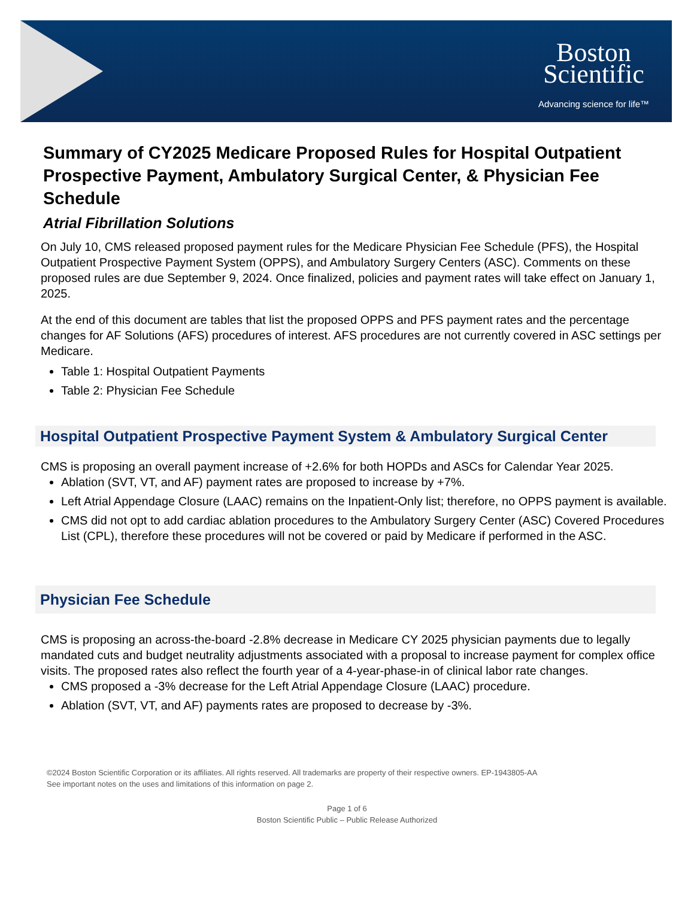Boston
Scientific
Advancing science for life™
Summary of CY2025 Medicare Proposed Rules for Hospital Outpatient Prospective Payment, Ambulatory Surgical Center, & Physician Fee Schedule
Atrial Fibrillation Solutions
On July 10, CMS released proposed payment rules for the Medicare Physician Fee Schedule (PFS), the Hospital Outpatient Prospective Payment System (OPPS), and Ambulatory Surgery Centers (ASC). Comments on these proposed rules are due September 9, 2024. Once finalized, policies and payment rates will take effect on January 1, 2025.
At the end of this document are tables that list the proposed OPPS and PFS payment rates and the percentage changes for AF Solutions (AFS) procedures of interest. AFS procedures are not currently covered in ASC settings per Medicare.
Table 1: Hospital Outpatient Payments
Table 2: Physician Fee Schedule
Hospital Outpatient Prospective Payment System & Ambulatory Surgical Center
CMS is proposing an overall payment increase of +2.6% for both HOPDs and ASCs for Calendar Year 2025.
Ablation (SVT, VT, and AF) payment rates are proposed to increase by +7%.
Left Atrial Appendage Closure (LAAC) remains on the Inpatient-Only list; therefore, no OPPS payment is available.
CMS did not opt to add cardiac ablation procedures to the Ambulatory Surgery Center (ASC) Covered Procedures List (CPL), therefore these procedures will not be covered or paid by Medicare if performed in the ASC.
Physician Fee Schedule
CMS is proposing an across-the-board -2.8% decrease in Medicare CY 2025 physician payments due to legally mandated cuts and budget neutrality adjustments associated with a proposal to increase payment for complex office visits. The proposed rates also reflect the fourth year of a 4-year-phase-in of clinical labor rate changes.
CMS proposed a -3% decrease for the Left Atrial Appendage Closure (LAAC) procedure.
Ablation (SVT, VT, and AF) payments rates are proposed to decrease by -3%.
©2024 Boston Scientific Corporation or its affiliates. All rights reserved. All trademarks are property of their respective owners. EP-1943805-AA
See important notes on the uses and limitations of this information on page 2.
Page 1 of 6
Boston Scientific Public – Public Release Authorized